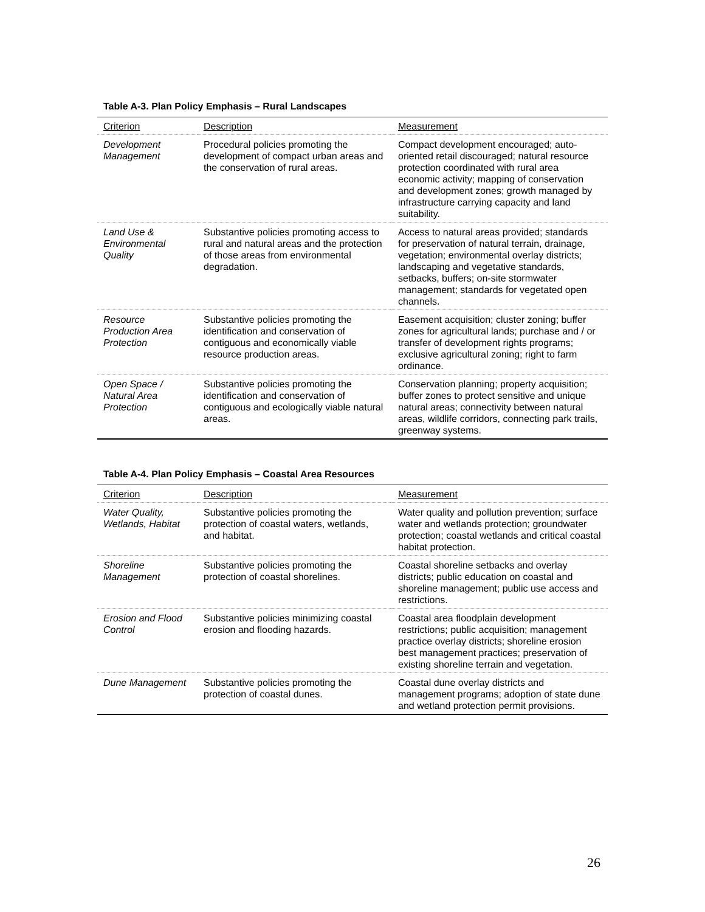Table A-3. Plan Policy Emphasis – Rural Landscapes
| Criterion | Description | Measurement |
| --- | --- | --- |
| Development Management | Procedural policies promoting the development of compact urban areas and the conservation of rural areas. | Compact development encouraged; auto-oriented retail discouraged; natural resource protection coordinated with rural area economic activity; mapping of conservation and development zones; growth managed by infrastructure carrying capacity and land suitability. |
| Land Use & Environmental Quality | Substantive policies promoting access to rural and natural areas and the protection of those areas from environmental degradation. | Access to natural areas provided; standards for preservation of natural terrain, drainage, vegetation; environmental overlay districts; landscaping and vegetative standards, setbacks, buffers; on-site stormwater management; standards for vegetated open channels. |
| Resource Production Area Protection | Substantive policies promoting the identification and conservation of contiguous and economically viable resource production areas. | Easement acquisition; cluster zoning; buffer zones for agricultural lands; purchase and / or transfer of development rights programs; exclusive agricultural zoning; right to farm ordinance. |
| Open Space / Natural Area Protection | Substantive policies promoting the identification and conservation of contiguous and ecologically viable natural areas. | Conservation planning; property acquisition; buffer zones to protect sensitive and unique natural areas; connectivity between natural areas, wildlife corridors, connecting park trails, greenway systems. |
Table A-4. Plan Policy Emphasis – Coastal Area Resources
| Criterion | Description | Measurement |
| --- | --- | --- |
| Water Quality, Wetlands, Habitat | Substantive policies promoting the protection of coastal waters, wetlands, and habitat. | Water quality and pollution prevention; surface water and wetlands protection; groundwater protection; coastal wetlands and critical coastal habitat protection. |
| Shoreline Management | Substantive policies promoting the protection of coastal shorelines. | Coastal shoreline setbacks and overlay districts; public education on coastal and shoreline management; public use access and restrictions. |
| Erosion and Flood Control | Substantive policies minimizing coastal erosion and flooding hazards. | Coastal area floodplain development restrictions; public acquisition; management practice overlay districts; shoreline erosion best management practices; preservation of existing shoreline terrain and vegetation. |
| Dune Management | Substantive policies promoting the protection of coastal dunes. | Coastal dune overlay districts and management programs; adoption of state dune and wetland protection permit provisions. |
26